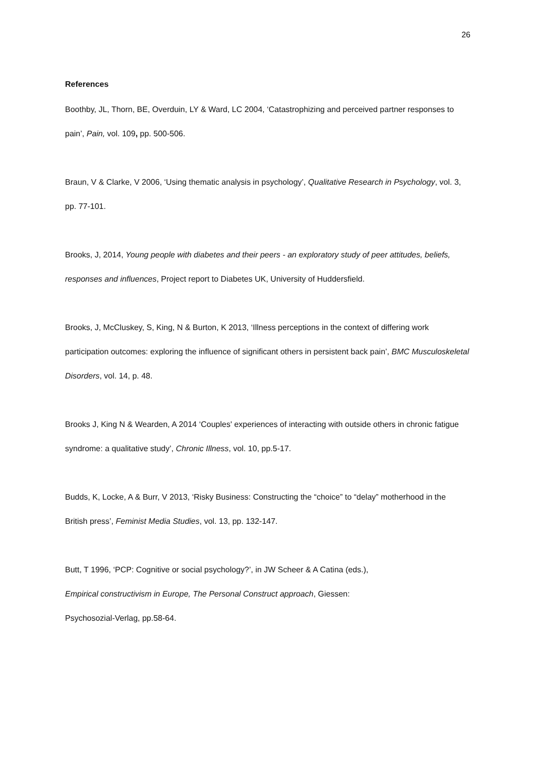26
References
Boothby, JL, Thorn, BE, Overduin, LY & Ward, LC 2004, ‘Catastrophizing and perceived partner responses to pain’, Pain, vol. 109, pp. 500-506.
Braun, V & Clarke, V 2006, ‘Using thematic analysis in psychology’, Qualitative Research in Psychology, vol. 3, pp. 77-101.
Brooks, J, 2014, Young people with diabetes and their peers - an exploratory study of peer attitudes, beliefs, responses and influences, Project report to Diabetes UK, University of Huddersfield.
Brooks, J, McCluskey, S, King, N & Burton, K 2013, ‘Illness perceptions in the context of differing work participation outcomes: exploring the influence of significant others in persistent back pain’, BMC Musculoskeletal Disorders, vol. 14, p. 48.
Brooks J, King N & Wearden, A 2014 ‘Couples' experiences of interacting with outside others in chronic fatigue syndrome: a qualitative study’, Chronic Illness, vol. 10, pp.5-17.
Budds, K, Locke, A & Burr, V 2013, ‘Risky Business: Constructing the “choice” to “delay” motherhood in the British press’, Feminist Media Studies, vol. 13, pp. 132-147.
Butt, T 1996, ‘PCP: Cognitive or social psychology?’, in JW Scheer & A Catina (eds.),
Empirical constructivism in Europe, The Personal Construct approach, Giessen:
Psychosozial-Verlag, pp.58-64.